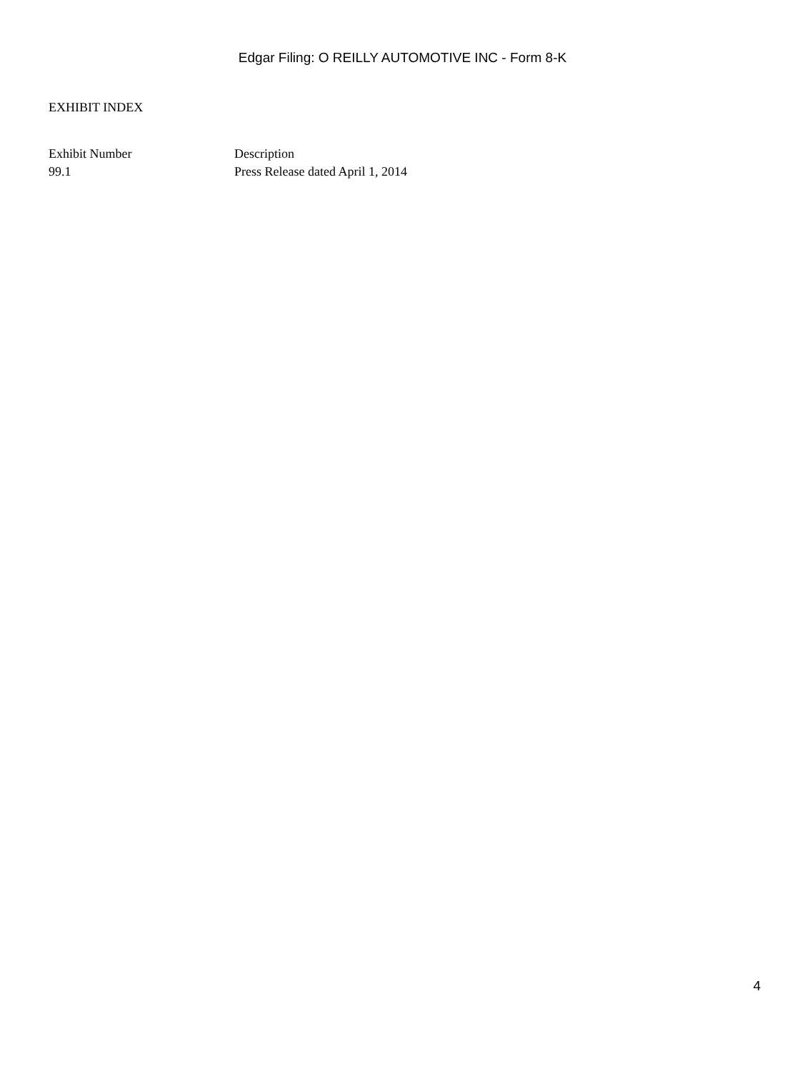Edgar Filing: O REILLY AUTOMOTIVE INC - Form 8-K
EXHIBIT INDEX
| Exhibit Number | Description |
| 99.1 | Press Release dated April 1, 2014 |
4